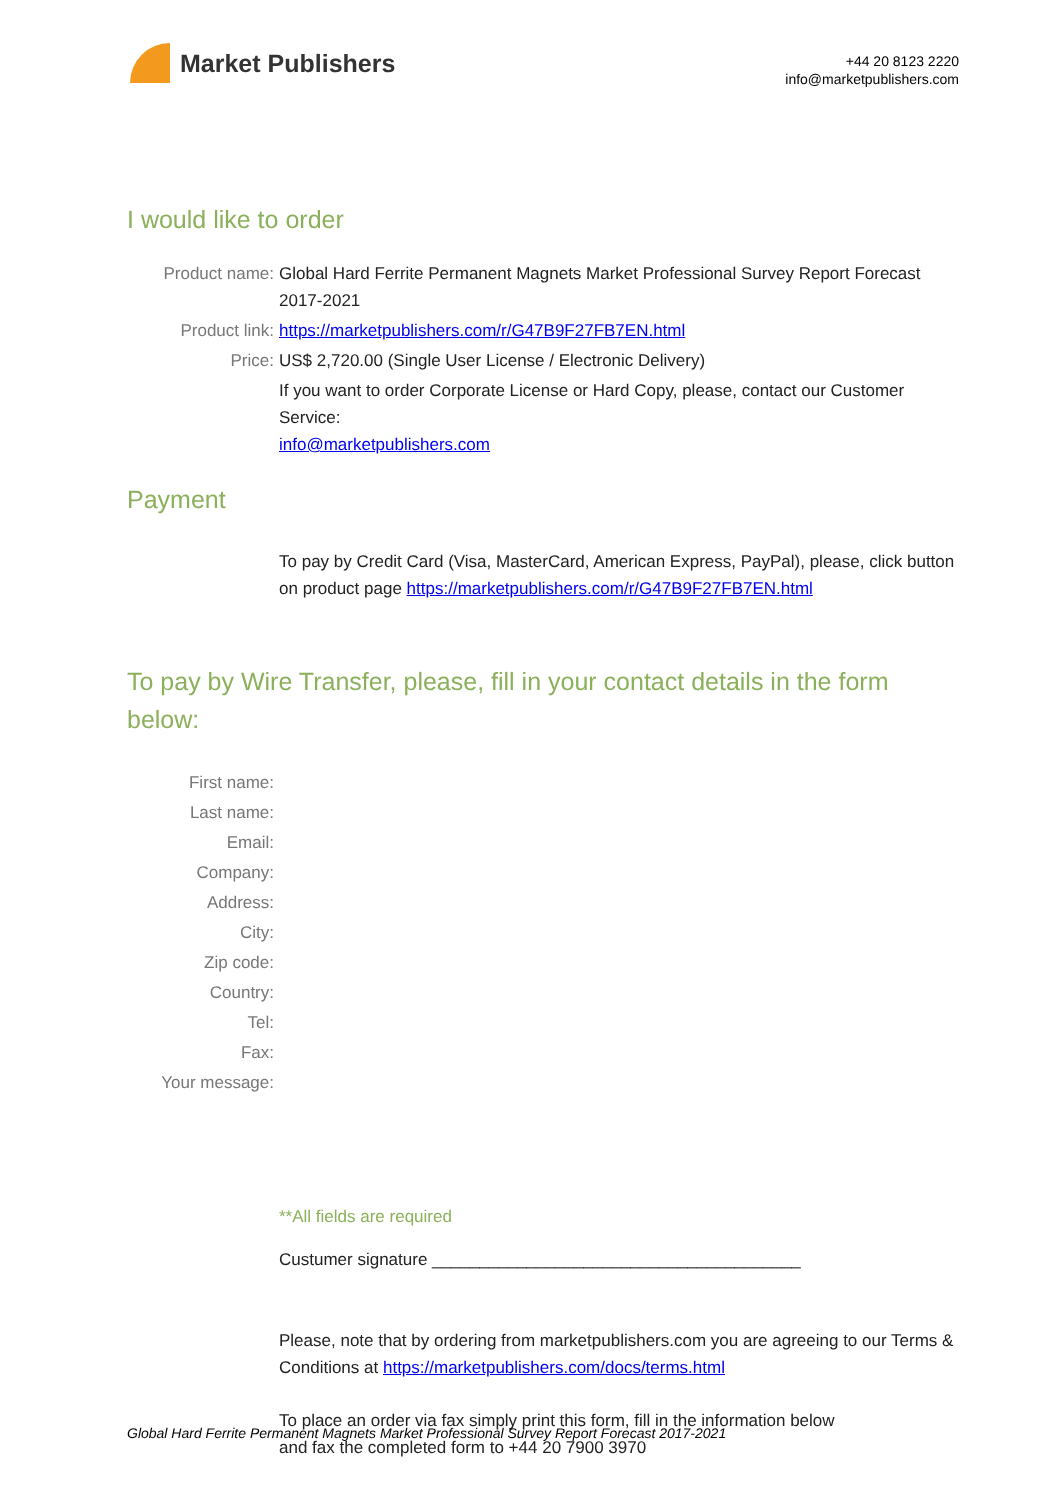Market Publishers
+44 20 8123 2220
info@marketpublishers.com
I would like to order
Product name: Global Hard Ferrite Permanent Magnets Market Professional Survey Report Forecast 2017-2021
Product link: https://marketpublishers.com/r/G47B9F27FB7EN.html
Price: US$ 2,720.00 (Single User License / Electronic Delivery)
If you want to order Corporate License or Hard Copy, please, contact our Customer Service:
info@marketpublishers.com
Payment
To pay by Credit Card (Visa, MasterCard, American Express, PayPal), please, click button on product page https://marketpublishers.com/r/G47B9F27FB7EN.html
To pay by Wire Transfer, please, fill in your contact details in the form below:
First name:
Last name:
Email:
Company:
Address:
City:
Zip code:
Country:
Tel:
Fax:
Your message:
**All fields are required
Custumer signature _______________________________________
Please, note that by ordering from marketpublishers.com you are agreeing to our Terms & Conditions at https://marketpublishers.com/docs/terms.html
To place an order via fax simply print this form, fill in the information below
and fax the completed form to +44 20 7900 3970
Global Hard Ferrite Permanent Magnets Market Professional Survey Report Forecast 2017-2021